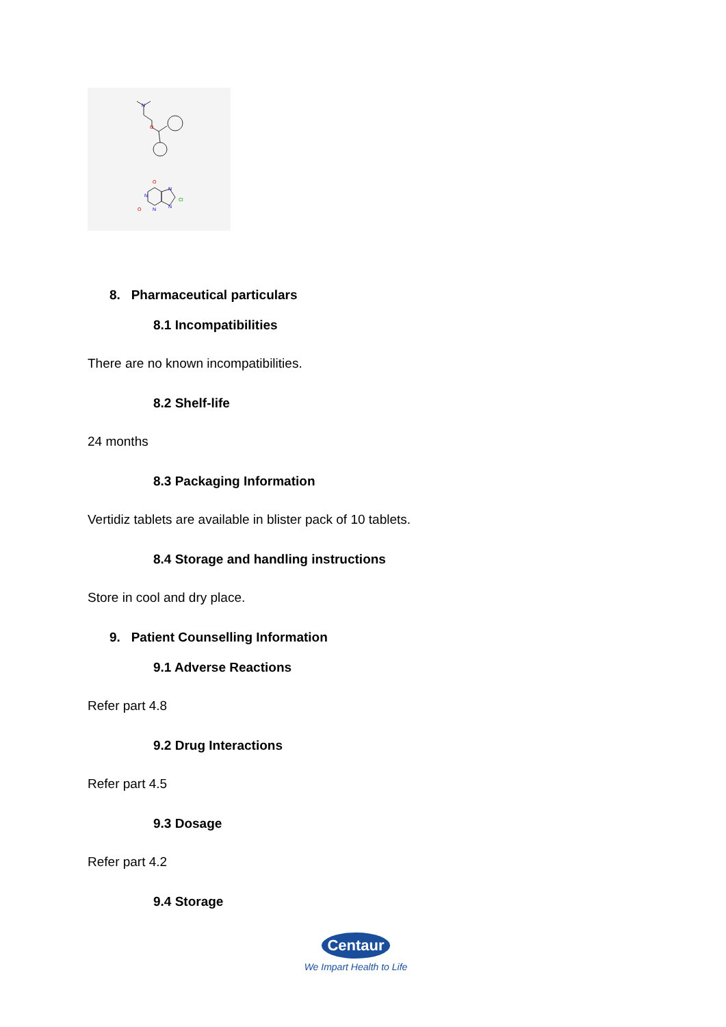N
N
N
N
N
O
O
O
Cl
8. Pharmaceutical particulars
8.1 Incompatibilities
There are no known incompatibilities.
8.2 Shelf-life
24 months
8.3 Packaging Information
Vertidiz tablets are available in blister pack of 10 tablets.
8.4 Storage and handling instructions
Store in cool and dry place.
9. Patient Counselling Information
9.1 Adverse Reactions
Refer part 4.8
9.2 Drug Interactions
Refer part 4.5
9.3 Dosage
Refer part 4.2
9.4 Storage
Centaur
We Impart Health to Life